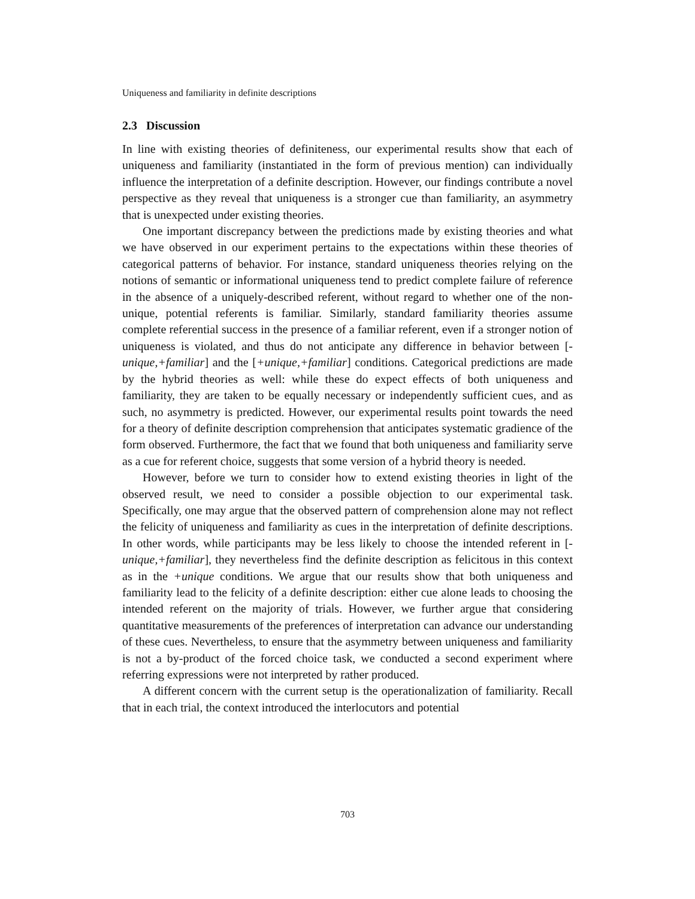Uniqueness and familiarity in definite descriptions
2.3 Discussion
In line with existing theories of definiteness, our experimental results show that each of uniqueness and familiarity (instantiated in the form of previous mention) can individually influence the interpretation of a definite description. However, our findings contribute a novel perspective as they reveal that uniqueness is a stronger cue than familiarity, an asymmetry that is unexpected under existing theories.
One important discrepancy between the predictions made by existing theories and what we have observed in our experiment pertains to the expectations within these theories of categorical patterns of behavior. For instance, standard uniqueness theories relying on the notions of semantic or informational uniqueness tend to predict complete failure of reference in the absence of a uniquely-described referent, without regard to whether one of the non-unique, potential referents is familiar. Similarly, standard familiarity theories assume complete referential success in the presence of a familiar referent, even if a stronger notion of uniqueness is violated, and thus do not anticipate any difference in behavior between [-unique,+familiar] and the [+unique,+familiar] conditions. Categorical predictions are made by the hybrid theories as well: while these do expect effects of both uniqueness and familiarity, they are taken to be equally necessary or independently sufficient cues, and as such, no asymmetry is predicted. However, our experimental results point towards the need for a theory of definite description comprehension that anticipates systematic gradience of the form observed. Furthermore, the fact that we found that both uniqueness and familiarity serve as a cue for referent choice, suggests that some version of a hybrid theory is needed.
However, before we turn to consider how to extend existing theories in light of the observed result, we need to consider a possible objection to our experimental task. Specifically, one may argue that the observed pattern of comprehension alone may not reflect the felicity of uniqueness and familiarity as cues in the interpretation of definite descriptions. In other words, while participants may be less likely to choose the intended referent in [-unique,+familiar], they nevertheless find the definite description as felicitous in this context as in the +unique conditions. We argue that our results show that both uniqueness and familiarity lead to the felicity of a definite description: either cue alone leads to choosing the intended referent on the majority of trials. However, we further argue that considering quantitative measurements of the preferences of interpretation can advance our understanding of these cues. Nevertheless, to ensure that the asymmetry between uniqueness and familiarity is not a by-product of the forced choice task, we conducted a second experiment where referring expressions were not interpreted by rather produced.
A different concern with the current setup is the operationalization of familiarity. Recall that in each trial, the context introduced the interlocutors and potential
703